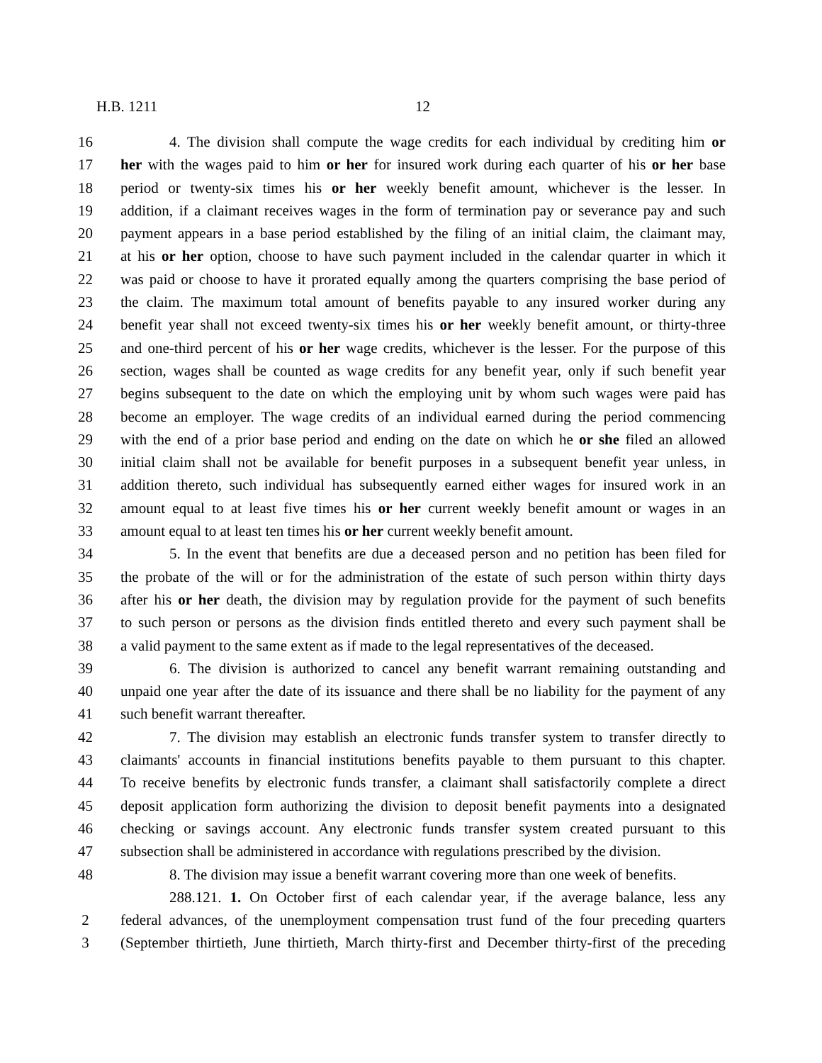H.B. 1211 12
16 4. The division shall compute the wage credits for each individual by crediting him or
17 her with the wages paid to him or her for insured work during each quarter of his or her base
18 period or twenty-six times his or her weekly benefit amount, whichever is the lesser. In
19 addition, if a claimant receives wages in the form of termination pay or severance pay and such
20 payment appears in a base period established by the filing of an initial claim, the claimant may,
21 at his or her option, choose to have such payment included in the calendar quarter in which it
22 was paid or choose to have it prorated equally among the quarters comprising the base period of
23 the claim. The maximum total amount of benefits payable to any insured worker during any
24 benefit year shall not exceed twenty-six times his or her weekly benefit amount, or thirty-three
25 and one-third percent of his or her wage credits, whichever is the lesser. For the purpose of this
26 section, wages shall be counted as wage credits for any benefit year, only if such benefit year
27 begins subsequent to the date on which the employing unit by whom such wages were paid has
28 become an employer. The wage credits of an individual earned during the period commencing
29 with the end of a prior base period and ending on the date on which he or she filed an allowed
30 initial claim shall not be available for benefit purposes in a subsequent benefit year unless, in
31 addition thereto, such individual has subsequently earned either wages for insured work in an
32 amount equal to at least five times his or her current weekly benefit amount or wages in an
33 amount equal to at least ten times his or her current weekly benefit amount.
34 5. In the event that benefits are due a deceased person and no petition has been filed for
35 the probate of the will or for the administration of the estate of such person within thirty days
36 after his or her death, the division may by regulation provide for the payment of such benefits
37 to such person or persons as the division finds entitled thereto and every such payment shall be
38 a valid payment to the same extent as if made to the legal representatives of the deceased.
39 6. The division is authorized to cancel any benefit warrant remaining outstanding and
40 unpaid one year after the date of its issuance and there shall be no liability for the payment of any
41 such benefit warrant thereafter.
42 7. The division may establish an electronic funds transfer system to transfer directly to
43 claimants' accounts in financial institutions benefits payable to them pursuant to this chapter.
44 To receive benefits by electronic funds transfer, a claimant shall satisfactorily complete a direct
45 deposit application form authorizing the division to deposit benefit payments into a designated
46 checking or savings account. Any electronic funds transfer system created pursuant to this
47 subsection shall be administered in accordance with regulations prescribed by the division.
48 8. The division may issue a benefit warrant covering more than one week of benefits.
288.121. 1. On October first of each calendar year, if the average balance, less any
2 federal advances, of the unemployment compensation trust fund of the four preceding quarters
3 (September thirtieth, June thirtieth, March thirty-first and December thirty-first of the preceding